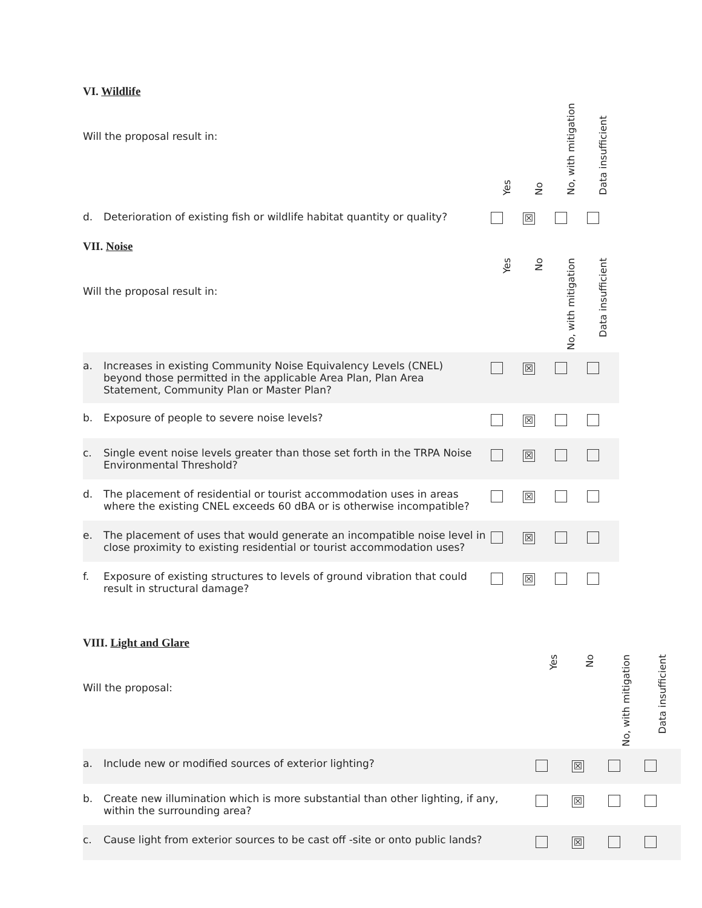VI. Wildlife
| Will the proposal result in: | | Yes | No | No, with mitigation | Data insufficient |
| d. | Deterioration of existing fish or wildlife habitat quantity or quality? | | ☒ | | |
VII. Noise
| Will the proposal result in: | | Yes | No | No, with mitigation | Data insufficient |
| a. | Increases in existing Community Noise Equivalency Levels (CNEL) beyond those permitted in the applicable Area Plan, Plan Area Statement, Community Plan or Master Plan? | | ☒ | | |
| b. | Exposure of people to severe noise levels? | | ☒ | | |
| c. | Single event noise levels greater than those set forth in the TRPA Noise Environmental Threshold? | | ☒ | | |
| d. | The placement of residential or tourist accommodation uses in areas where the existing CNEL exceeds 60 dBA or is otherwise incompatible? | | ☒ | | |
| e. | The placement of uses that would generate an incompatible noise level in close proximity to existing residential or tourist accommodation uses? | | ☒ | | |
| f. | Exposure of existing structures to levels of ground vibration that could result in structural damage? | | ☒ | | |
VIII. Light and Glare
| Will the proposal: | | Yes | No | No, with mitigation | Data insufficient |
| a. | Include new or modified sources of exterior lighting? | | ☒ | | |
| b. | Create new illumination which is more substantial than other lighting, if any, within the surrounding area? | | ☒ | | |
| c. | Cause light from exterior sources to be cast off -site or onto public lands? | | ☒ | | |